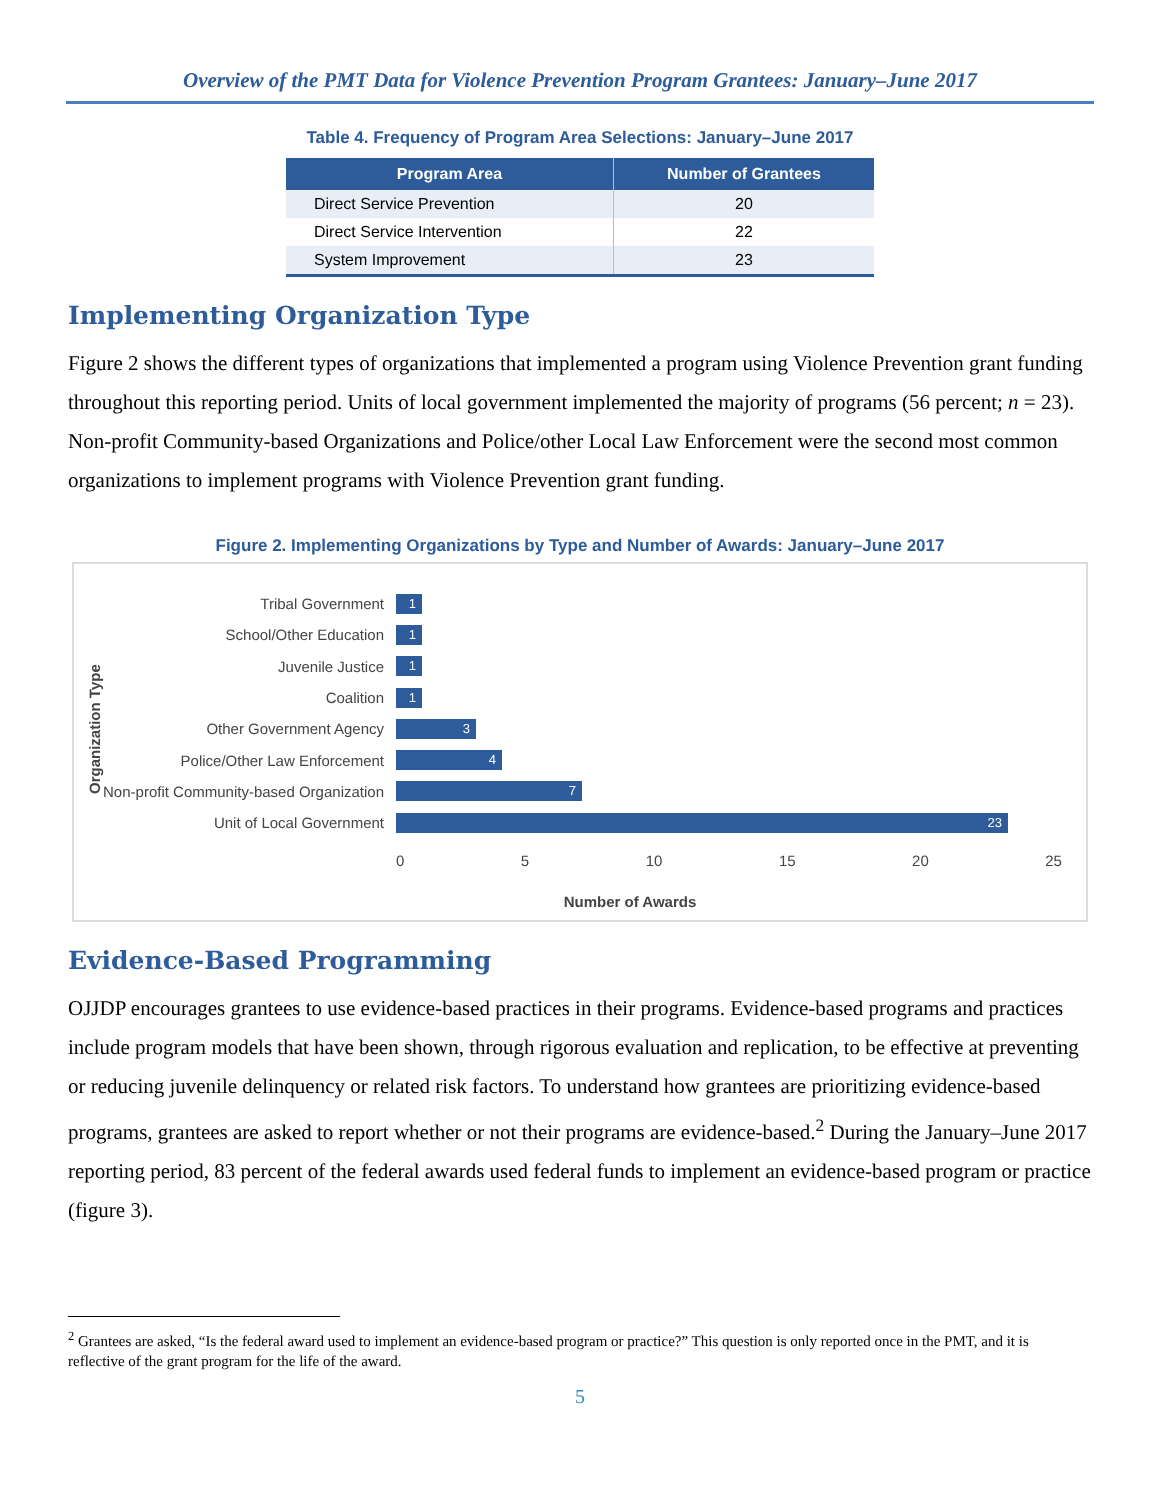Overview of the PMT Data for Violence Prevention Program Grantees: January–June 2017
Table 4. Frequency of Program Area Selections: January–June 2017
| Program Area | Number of Grantees |
| --- | --- |
| Direct Service Prevention | 20 |
| Direct Service Intervention | 22 |
| System Improvement | 23 |
Implementing Organization Type
Figure 2 shows the different types of organizations that implemented a program using Violence Prevention grant funding throughout this reporting period. Units of local government implemented the majority of programs (56 percent; n = 23). Non-profit Community-based Organizations and Police/other Local Law Enforcement were the second most common organizations to implement programs with Violence Prevention grant funding.
Figure 2. Implementing Organizations by Type and Number of Awards: January–June 2017
Organization Type
Tribal Government
1
School/Other Education
1
Juvenile Justice
1
Coalition
1
Other Government Agency
3
Police/Other Law Enforcement
4
Non-profit Community-based Organization
7
Unit of Local Government
23
0 5 10 15 20 25
Number of Awards
Evidence-Based Programming
OJJDP encourages grantees to use evidence-based practices in their programs. Evidence-based programs and practices include program models that have been shown, through rigorous evaluation and replication, to be effective at preventing or reducing juvenile delinquency or related risk factors. To understand how grantees are prioritizing evidence-based programs, grantees are asked to report whether or not their programs are evidence-based.<sup>2</sup> During the January–June 2017 reporting period, 83 percent of the federal awards used federal funds to implement an evidence-based program or practice (figure 3).
<sup>2</sup> Grantees are asked, “Is the federal award used to implement an evidence-based program or practice?” This question is only reported once in the PMT, and it is reflective of the grant program for the life of the award.
5